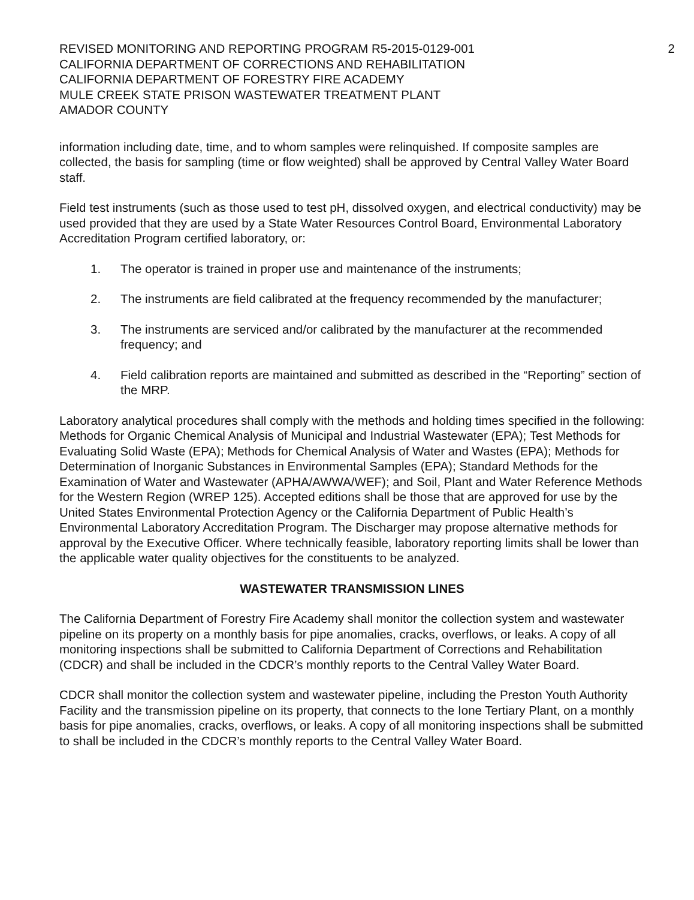REVISED MONITORING AND REPORTING PROGRAM R5-2015-0129-001
CALIFORNIA DEPARTMENT OF CORRECTIONS AND REHABILITATION
CALIFORNIA DEPARTMENT OF FORESTRY FIRE ACADEMY
MULE CREEK STATE PRISON WASTEWATER TREATMENT PLANT
AMADOR COUNTY
2
information including date, time, and to whom samples were relinquished. If composite samples are collected, the basis for sampling (time or flow weighted) shall be approved by Central Valley Water Board staff.
Field test instruments (such as those used to test pH, dissolved oxygen, and electrical conductivity) may be used provided that they are used by a State Water Resources Control Board, Environmental Laboratory Accreditation Program certified laboratory, or:
1. The operator is trained in proper use and maintenance of the instruments;
2. The instruments are field calibrated at the frequency recommended by the manufacturer;
3. The instruments are serviced and/or calibrated by the manufacturer at the recommended frequency; and
4. Field calibration reports are maintained and submitted as described in the “Reporting” section of the MRP.
Laboratory analytical procedures shall comply with the methods and holding times specified in the following: Methods for Organic Chemical Analysis of Municipal and Industrial Wastewater (EPA); Test Methods for Evaluating Solid Waste (EPA); Methods for Chemical Analysis of Water and Wastes (EPA); Methods for Determination of Inorganic Substances in Environmental Samples (EPA); Standard Methods for the Examination of Water and Wastewater (APHA/AWWA/WEF); and Soil, Plant and Water Reference Methods for the Western Region (WREP 125). Accepted editions shall be those that are approved for use by the United States Environmental Protection Agency or the California Department of Public Health’s Environmental Laboratory Accreditation Program. The Discharger may propose alternative methods for approval by the Executive Officer. Where technically feasible, laboratory reporting limits shall be lower than the applicable water quality objectives for the constituents to be analyzed.
WASTEWATER TRANSMISSION LINES
The California Department of Forestry Fire Academy shall monitor the collection system and wastewater pipeline on its property on a monthly basis for pipe anomalies, cracks, overflows, or leaks. A copy of all monitoring inspections shall be submitted to California Department of Corrections and Rehabilitation (CDCR) and shall be included in the CDCR’s monthly reports to the Central Valley Water Board.
CDCR shall monitor the collection system and wastewater pipeline, including the Preston Youth Authority Facility and the transmission pipeline on its property, that connects to the Ione Tertiary Plant, on a monthly basis for pipe anomalies, cracks, overflows, or leaks. A copy of all monitoring inspections shall be submitted to shall be included in the CDCR’s monthly reports to the Central Valley Water Board.